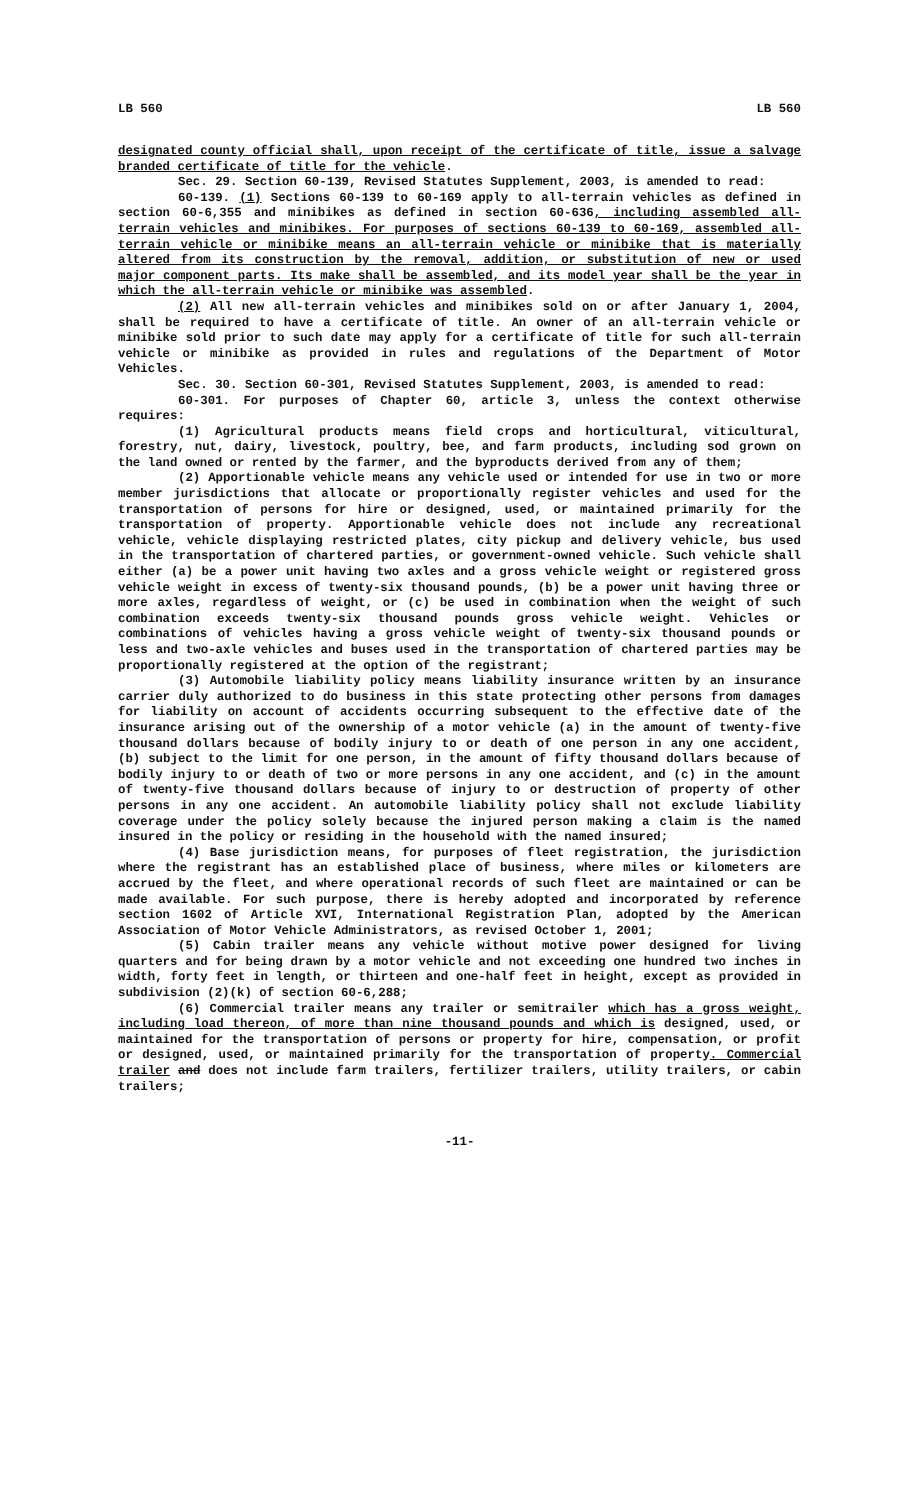LB 560 LB 560
designated county official shall, upon receipt of the certificate of title, issue a salvage branded certificate of title for the vehicle.
Sec. 29. Section 60-139, Revised Statutes Supplement, 2003, is amended to read:
60-139. (1) Sections 60-139 to 60-169 apply to all-terrain vehicles as defined in section 60-6,355 and minibikes as defined in section 60-636, including assembled all-terrain vehicles and minibikes. For purposes of sections 60-139 to 60-169, assembled all-terrain vehicle or minibike means an all-terrain vehicle or minibike that is materially altered from its construction by the removal, addition, or substitution of new or used major component parts. Its make shall be assembled, and its model year shall be the year in which the all-terrain vehicle or minibike was assembled.
(2) All new all-terrain vehicles and minibikes sold on or after January 1, 2004, shall be required to have a certificate of title. An owner of an all-terrain vehicle or minibike sold prior to such date may apply for a certificate of title for such all-terrain vehicle or minibike as provided in rules and regulations of the Department of Motor Vehicles.
Sec. 30. Section 60-301, Revised Statutes Supplement, 2003, is amended to read:
60-301. For purposes of Chapter 60, article 3, unless the context otherwise requires:
(1) Agricultural products means field crops and horticultural, viticultural, forestry, nut, dairy, livestock, poultry, bee, and farm products, including sod grown on the land owned or rented by the farmer, and the byproducts derived from any of them;
(2) Apportionable vehicle means any vehicle used or intended for use in two or more member jurisdictions that allocate or proportionally register vehicles and used for the transportation of persons for hire or designed, used, or maintained primarily for the transportation of property. Apportionable vehicle does not include any recreational vehicle, vehicle displaying restricted plates, city pickup and delivery vehicle, bus used in the transportation of chartered parties, or government-owned vehicle. Such vehicle shall either (a) be a power unit having two axles and a gross vehicle weight or registered gross vehicle weight in excess of twenty-six thousand pounds, (b) be a power unit having three or more axles, regardless of weight, or (c) be used in combination when the weight of such combination exceeds twenty-six thousand pounds gross vehicle weight. Vehicles or combinations of vehicles having a gross vehicle weight of twenty-six thousand pounds or less and two-axle vehicles and buses used in the transportation of chartered parties may be proportionally registered at the option of the registrant;
(3) Automobile liability policy means liability insurance written by an insurance carrier duly authorized to do business in this state protecting other persons from damages for liability on account of accidents occurring subsequent to the effective date of the insurance arising out of the ownership of a motor vehicle (a) in the amount of twenty-five thousand dollars because of bodily injury to or death of one person in any one accident, (b) subject to the limit for one person, in the amount of fifty thousand dollars because of bodily injury to or death of two or more persons in any one accident, and (c) in the amount of twenty-five thousand dollars because of injury to or destruction of property of other persons in any one accident. An automobile liability policy shall not exclude liability coverage under the policy solely because the injured person making a claim is the named insured in the policy or residing in the household with the named insured;
(4) Base jurisdiction means, for purposes of fleet registration, the jurisdiction where the registrant has an established place of business, where miles or kilometers are accrued by the fleet, and where operational records of such fleet are maintained or can be made available. For such purpose, there is hereby adopted and incorporated by reference section 1602 of Article XVI, International Registration Plan, adopted by the American Association of Motor Vehicle Administrators, as revised October 1, 2001;
(5) Cabin trailer means any vehicle without motive power designed for living quarters and for being drawn by a motor vehicle and not exceeding one hundred two inches in width, forty feet in length, or thirteen and one-half feet in height, except as provided in subdivision (2)(k) of section 60-6,288;
(6) Commercial trailer means any trailer or semitrailer which has a gross weight, including load thereon, of more than nine thousand pounds and which is designed, used, or maintained for the transportation of persons or property for hire, compensation, or profit or designed, used, or maintained primarily for the transportation of property. Commercial trailer and does not include farm trailers, fertilizer trailers, utility trailers, or cabin trailers;
-11-